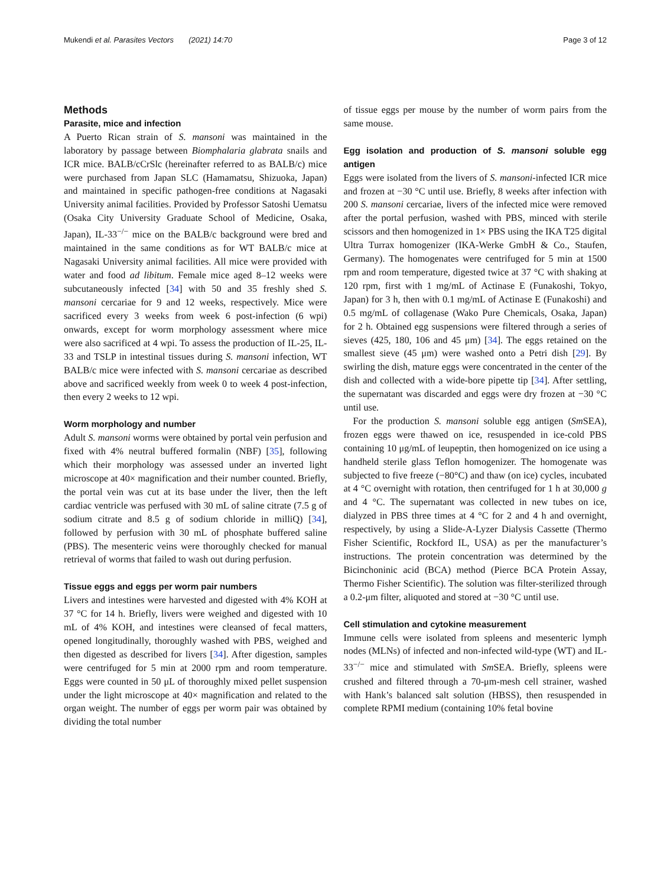Mukendi et al. Parasites Vectors (2021) 14:70 Page 3 of 12
Methods
Parasite, mice and infection
A Puerto Rican strain of S. mansoni was maintained in the laboratory by passage between Biomphalaria glabrata snails and ICR mice. BALB/cCrSlc (hereinafter referred to as BALB/c) mice were purchased from Japan SLC (Hamamatsu, Shizuoka, Japan) and maintained in specific pathogen-free conditions at Nagasaki University animal facilities. Provided by Professor Satoshi Uematsu (Osaka City University Graduate School of Medicine, Osaka, Japan), IL-33<sup>−/−</sup> mice on the BALB/c background were bred and maintained in the same conditions as for WT BALB/c mice at Nagasaki University animal facilities. All mice were provided with water and food ad libitum. Female mice aged 8–12 weeks were subcutaneously infected [34] with 50 and 35 freshly shed S. mansoni cercariae for 9 and 12 weeks, respectively. Mice were sacrificed every 3 weeks from week 6 post-infection (6 wpi) onwards, except for worm morphology assessment where mice were also sacrificed at 4 wpi. To assess the production of IL-25, IL-33 and TSLP in intestinal tissues during S. mansoni infection, WT BALB/c mice were infected with S. mansoni cercariae as described above and sacrificed weekly from week 0 to week 4 post-infection, then every 2 weeks to 12 wpi.
Worm morphology and number
Adult S. mansoni worms were obtained by portal vein perfusion and fixed with 4% neutral buffered formalin (NBF) [35], following which their morphology was assessed under an inverted light microscope at 40× magnification and their number counted. Briefly, the portal vein was cut at its base under the liver, then the left cardiac ventricle was perfused with 30 mL of saline citrate (7.5 g of sodium citrate and 8.5 g of sodium chloride in milliQ) [34], followed by perfusion with 30 mL of phosphate buffered saline (PBS). The mesenteric veins were thoroughly checked for manual retrieval of worms that failed to wash out during perfusion.
Tissue eggs and eggs per worm pair numbers
Livers and intestines were harvested and digested with 4% KOH at 37 °C for 14 h. Briefly, livers were weighed and digested with 10 mL of 4% KOH, and intestines were cleansed of fecal matters, opened longitudinally, thoroughly washed with PBS, weighed and then digested as described for livers [34]. After digestion, samples were centrifuged for 5 min at 2000 rpm and room temperature. Eggs were counted in 50 μL of thoroughly mixed pellet suspension under the light microscope at 40× magnification and related to the organ weight. The number of eggs per worm pair was obtained by dividing the total number
of tissue eggs per mouse by the number of worm pairs from the same mouse.
Egg isolation and production of S. mansoni soluble egg antigen
Eggs were isolated from the livers of S. mansoni-infected ICR mice and frozen at −30 °C until use. Briefly, 8 weeks after infection with 200 S. mansoni cercariae, livers of the infected mice were removed after the portal perfusion, washed with PBS, minced with sterile scissors and then homogenized in 1× PBS using the IKA T25 digital Ultra Turrax homogenizer (IKA-Werke GmbH & Co., Staufen, Germany). The homogenates were centrifuged for 5 min at 1500 rpm and room temperature, digested twice at 37 °C with shaking at 120 rpm, first with 1 mg/mL of Actinase E (Funakoshi, Tokyo, Japan) for 3 h, then with 0.1 mg/mL of Actinase E (Funakoshi) and 0.5 mg/mL of collagenase (Wako Pure Chemicals, Osaka, Japan) for 2 h. Obtained egg suspensions were filtered through a series of sieves (425, 180, 106 and 45 μm) [34]. The eggs retained on the smallest sieve (45 μm) were washed onto a Petri dish [29]. By swirling the dish, mature eggs were concentrated in the center of the dish and collected with a wide-bore pipette tip [34]. After settling, the supernatant was discarded and eggs were dry frozen at −30 °C until use.
For the production S. mansoni soluble egg antigen (Sm SEA), frozen eggs were thawed on ice, resuspended in ice-cold PBS containing 10 μg/mL of leupeptin, then homogenized on ice using a handheld sterile glass Teflon homogenizer. The homogenate was subjected to five freeze (−80°C) and thaw (on ice) cycles, incubated at 4 °C overnight with rotation, then centrifuged for 1 h at 30,000 g and 4 °C. The supernatant was collected in new tubes on ice, dialyzed in PBS three times at 4 °C for 2 and 4 h and overnight, respectively, by using a Slide-A-Lyzer Dialysis Cassette (Thermo Fisher Scientific, Rockford IL, USA) as per the manufacturer’s instructions. The protein concentration was determined by the Bicinchoninic acid (BCA) method (Pierce BCA Protein Assay, Thermo Fisher Scientific). The solution was filter-sterilized through a 0.2-μm filter, aliquoted and stored at −30 °C until use.
Cell stimulation and cytokine measurement
Immune cells were isolated from spleens and mesenteric lymph nodes (MLNs) of infected and non-infected wild-type (WT) and IL-33<sup>−/−</sup> mice and stimulated with Sm SEA. Briefly, spleens were crushed and filtered through a 70-μm-mesh cell strainer, washed with Hank’s balanced salt solution (HBSS), then resuspended in complete RPMI medium (containing 10% fetal bovine